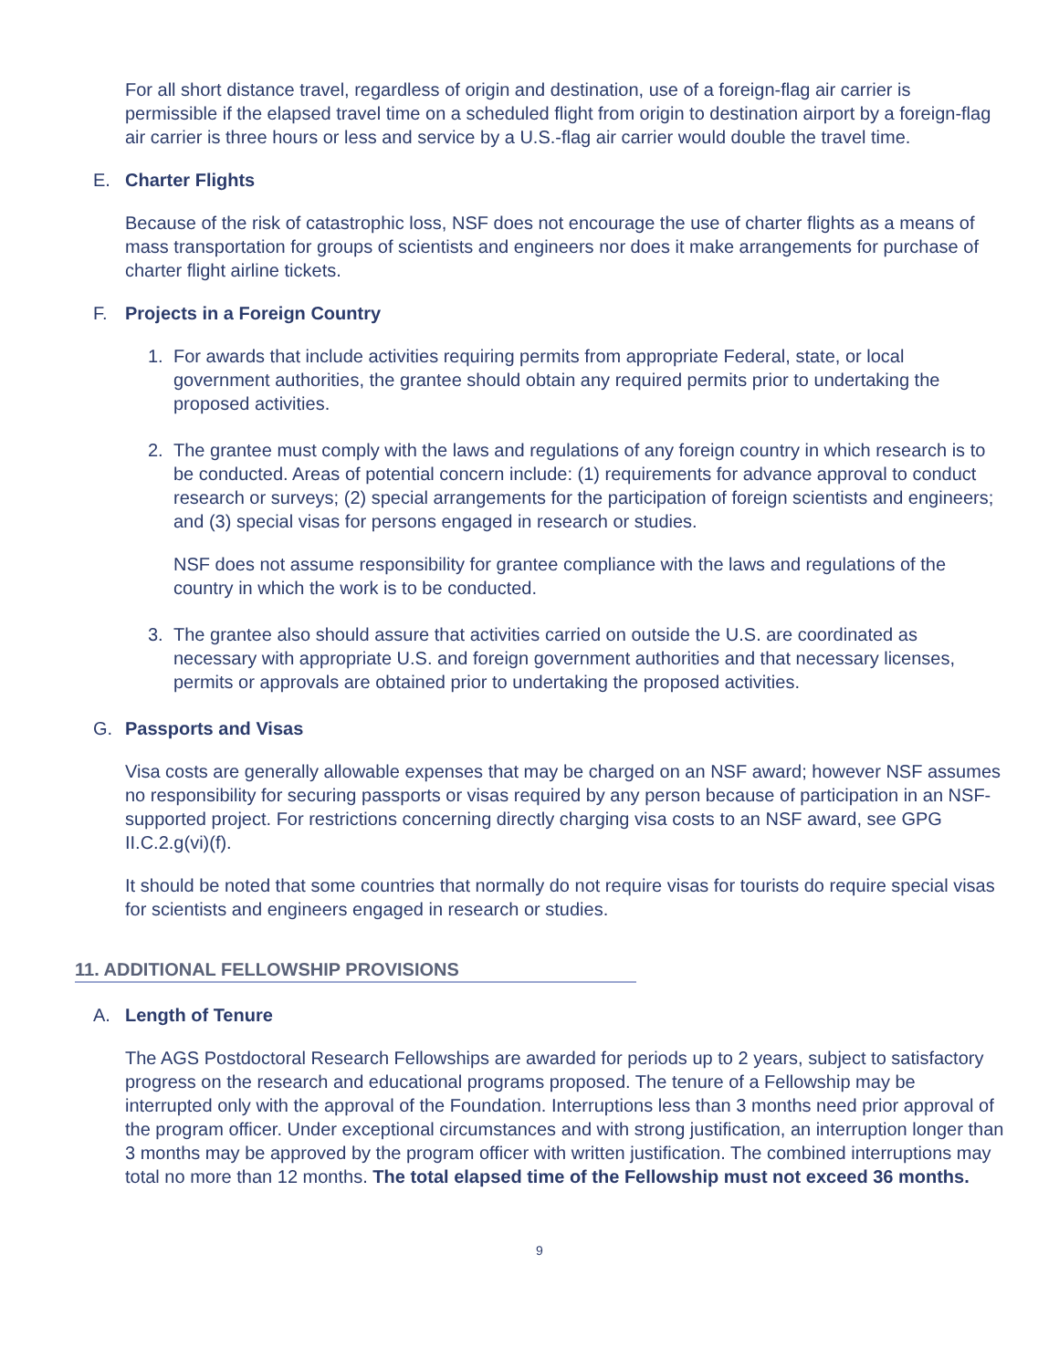For all short distance travel, regardless of origin and destination, use of a foreign-flag air carrier is permissible if the elapsed travel time on a scheduled flight from origin to destination airport by a foreign-flag air carrier is three hours or less and service by a U.S.-flag air carrier would double the travel time.
E. Charter Flights
Because of the risk of catastrophic loss, NSF does not encourage the use of charter flights as a means of mass transportation for groups of scientists and engineers nor does it make arrangements for purchase of charter flight airline tickets.
F. Projects in a Foreign Country
1. For awards that include activities requiring permits from appropriate Federal, state, or local government authorities, the grantee should obtain any required permits prior to undertaking the proposed activities.
2. The grantee must comply with the laws and regulations of any foreign country in which research is to be conducted. Areas of potential concern include: (1) requirements for advance approval to conduct research or surveys; (2) special arrangements for the participation of foreign scientists and engineers; and (3) special visas for persons engaged in research or studies.
NSF does not assume responsibility for grantee compliance with the laws and regulations of the country in which the work is to be conducted.
3. The grantee also should assure that activities carried on outside the U.S. are coordinated as necessary with appropriate U.S. and foreign government authorities and that necessary licenses, permits or approvals are obtained prior to undertaking the proposed activities.
G. Passports and Visas
Visa costs are generally allowable expenses that may be charged on an NSF award; however NSF assumes no responsibility for securing passports or visas required by any person because of participation in an NSF-supported project. For restrictions concerning directly charging visa costs to an NSF award, see GPG II.C.2.g(vi)(f).
It should be noted that some countries that normally do not require visas for tourists do require special visas for scientists and engineers engaged in research or studies.
11. ADDITIONAL FELLOWSHIP PROVISIONS
A. Length of Tenure
The AGS Postdoctoral Research Fellowships are awarded for periods up to 2 years, subject to satisfactory progress on the research and educational programs proposed. The tenure of a Fellowship may be interrupted only with the approval of the Foundation. Interruptions less than 3 months need prior approval of the program officer. Under exceptional circumstances and with strong justification, an interruption longer than 3 months may be approved by the program officer with written justification. The combined interruptions may total no more than 12 months. The total elapsed time of the Fellowship must not exceed 36 months.
9